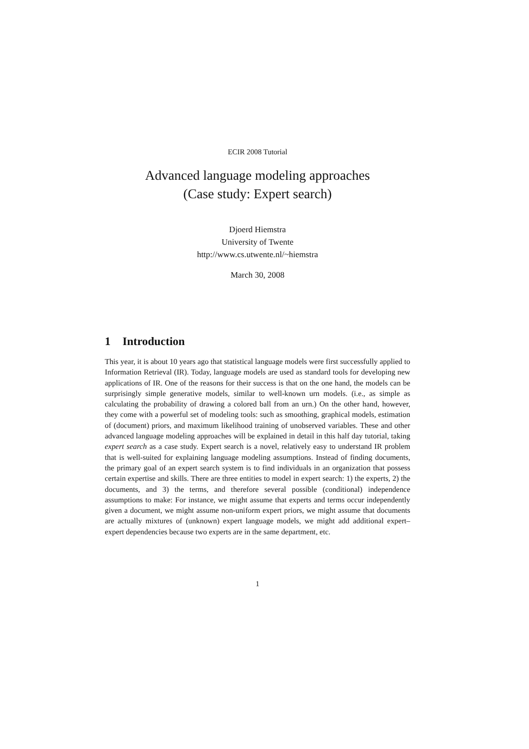ECIR 2008 Tutorial
Advanced language modeling approaches
(Case study: Expert search)
Djoerd Hiemstra
University of Twente
http://www.cs.utwente.nl/~hiemstra
March 30, 2008
1 Introduction
This year, it is about 10 years ago that statistical language models were first successfully applied to Information Retrieval (IR). Today, language models are used as standard tools for developing new applications of IR. One of the reasons for their success is that on the one hand, the models can be surprisingly simple generative models, similar to well-known urn models. (i.e., as simple as calculating the probability of drawing a colored ball from an urn.) On the other hand, however, they come with a powerful set of modeling tools: such as smoothing, graphical models, estimation of (document) priors, and maximum likelihood training of unobserved variables. These and other advanced language modeling approaches will be explained in detail in this half day tutorial, taking expert search as a case study. Expert search is a novel, relatively easy to understand IR problem that is well-suited for explaining language modeling assumptions. Instead of finding documents, the primary goal of an expert search system is to find individuals in an organization that possess certain expertise and skills. There are three entities to model in expert search: 1) the experts, 2) the documents, and 3) the terms, and therefore several possible (conditional) independence assumptions to make: For instance, we might assume that experts and terms occur independently given a document, we might assume non-uniform expert priors, we might assume that documents are actually mixtures of (unknown) expert language models, we might add additional expert–expert dependencies because two experts are in the same department, etc.
1